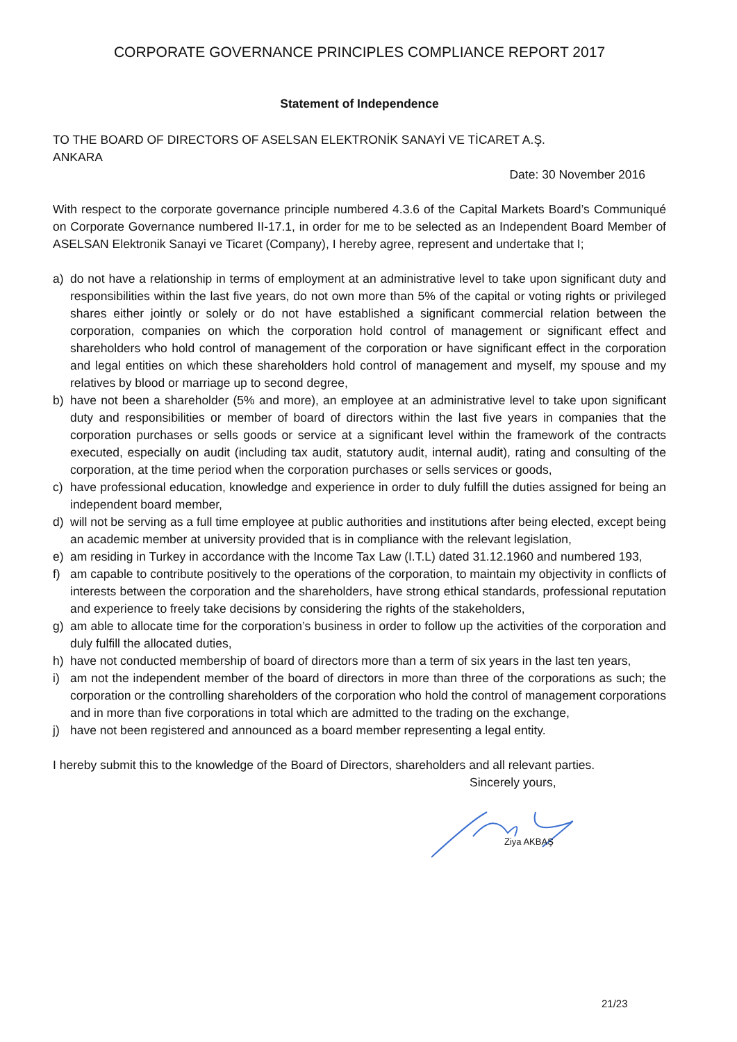CORPORATE GOVERNANCE PRINCIPLES COMPLIANCE REPORT 2017
Statement of Independence
TO THE BOARD OF DIRECTORS OF ASELSAN ELEKTRONİK SANAYİ VE TİCARET A.Ş.
ANKARA
Date: 30 November 2016
With respect to the corporate governance principle numbered 4.3.6 of the Capital Markets Board’s Communiqué on Corporate Governance numbered II-17.1, in order for me to be selected as an Independent Board Member of ASELSAN Elektronik Sanayi ve Ticaret (Company), I hereby agree, represent and undertake that I;
a) do not have a relationship in terms of employment at an administrative level to take upon significant duty and responsibilities within the last five years, do not own more than 5% of the capital or voting rights or privileged shares either jointly or solely or do not have established a significant commercial relation between the corporation, companies on which the corporation hold control of management or significant effect and shareholders who hold control of management of the corporation or have significant effect in the corporation and legal entities on which these shareholders hold control of management and myself, my spouse and my relatives by blood or marriage up to second degree,
b) have not been a shareholder (5% and more), an employee at an administrative level to take upon significant duty and responsibilities or member of board of directors within the last five years in companies that the corporation purchases or sells goods or service at a significant level within the framework of the contracts executed, especially on audit (including tax audit, statutory audit, internal audit), rating and consulting of the corporation, at the time period when the corporation purchases or sells services or goods,
c) have professional education, knowledge and experience in order to duly fulfill the duties assigned for being an independent board member,
d) will not be serving as a full time employee at public authorities and institutions after being elected, except being an academic member at university provided that is in compliance with the relevant legislation,
e) am residing in Turkey in accordance with the Income Tax Law (I.T.L) dated 31.12.1960 and numbered 193,
f) am capable to contribute positively to the operations of the corporation, to maintain my objectivity in conflicts of interests between the corporation and the shareholders, have strong ethical standards, professional reputation and experience to freely take decisions by considering the rights of the stakeholders,
g) am able to allocate time for the corporation’s business in order to follow up the activities of the corporation and duly fulfill the allocated duties,
h) have not conducted membership of board of directors more than a term of six years in the last ten years,
i) am not the independent member of the board of directors in more than three of the corporations as such; the corporation or the controlling shareholders of the corporation who hold the control of management corporations and in more than five corporations in total which are admitted to the trading on the exchange,
j) have not been registered and announced as a board member representing a legal entity.
I hereby submit this to the knowledge of the Board of Directors, shareholders and all relevant parties.
Sincerely yours,
Ziya AKBAŞ
21/23